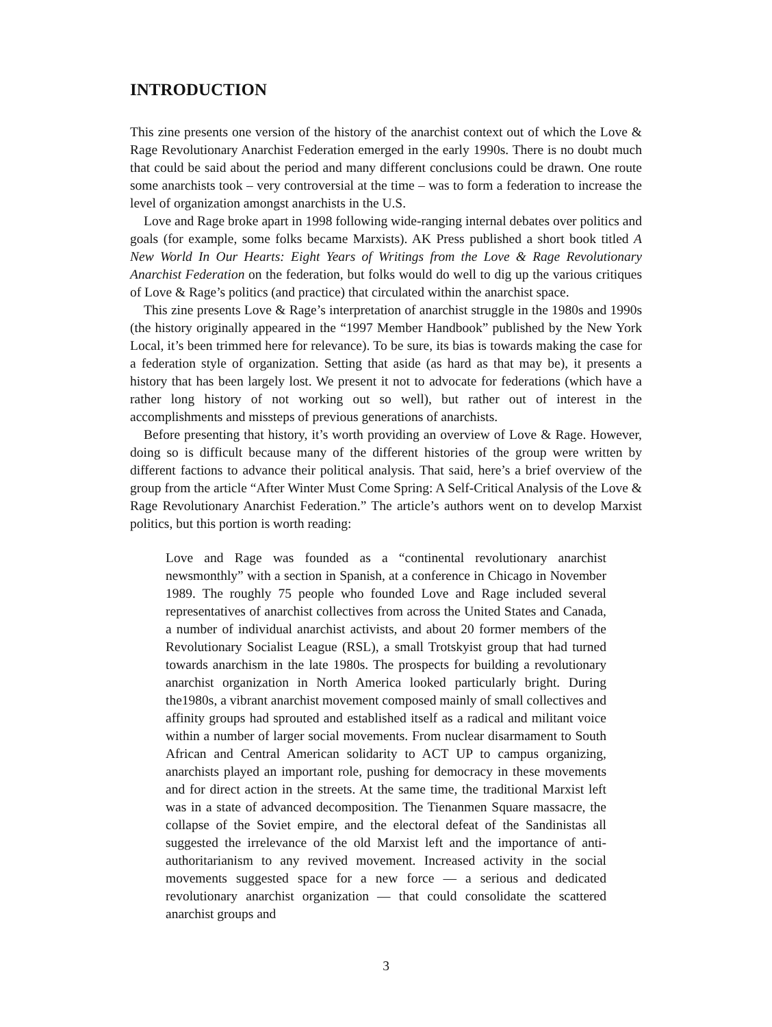INTRODUCTION
This zine presents one version of the history of the anarchist context out of which the Love & Rage Revolutionary Anarchist Federation emerged in the early 1990s. There is no doubt much that could be said about the period and many different conclusions could be drawn. One route some anarchists took – very controversial at the time – was to form a federation to increase the level of organization amongst anarchists in the U.S.
Love and Rage broke apart in 1998 following wide-ranging internal debates over politics and goals (for example, some folks became Marxists). AK Press published a short book titled A New World In Our Hearts: Eight Years of Writings from the Love & Rage Revolutionary Anarchist Federation on the federation, but folks would do well to dig up the various critiques of Love & Rage’s politics (and practice) that circulated within the anarchist space.
This zine presents Love & Rage’s interpretation of anarchist struggle in the 1980s and 1990s (the history originally appeared in the “1997 Member Handbook” published by the New York Local, it’s been trimmed here for relevance). To be sure, its bias is towards making the case for a federation style of organization. Setting that aside (as hard as that may be), it presents a history that has been largely lost. We present it not to advocate for federations (which have a rather long history of not working out so well), but rather out of interest in the accomplishments and missteps of previous generations of anarchists.
Before presenting that history, it’s worth providing an overview of Love & Rage. However, doing so is difficult because many of the different histories of the group were written by different factions to advance their political analysis. That said, here’s a brief overview of the group from the article “After Winter Must Come Spring: A Self-Critical Analysis of the Love & Rage Revolutionary Anarchist Federation.” The article’s authors went on to develop Marxist politics, but this portion is worth reading:
Love and Rage was founded as a “continental revolutionary anarchist newsmonthly” with a section in Spanish, at a conference in Chicago in November 1989. The roughly 75 people who founded Love and Rage included several representatives of anarchist collectives from across the United States and Canada, a number of individual anarchist activists, and about 20 former members of the Revolutionary Socialist League (RSL), a small Trotskyist group that had turned towards anarchism in the late 1980s. The prospects for building a revolutionary anarchist organization in North America looked particularly bright. During the1980s, a vibrant anarchist movement composed mainly of small collectives and affinity groups had sprouted and established itself as a radical and militant voice within a number of larger social movements. From nuclear disarmament to South African and Central American solidarity to ACT UP to campus organizing, anarchists played an important role, pushing for democracy in these movements and for direct action in the streets. At the same time, the traditional Marxist left was in a state of advanced decomposition. The Tienanmen Square massacre, the collapse of the Soviet empire, and the electoral defeat of the Sandinistas all suggested the irrelevance of the old Marxist left and the importance of anti-authoritarianism to any revived movement. Increased activity in the social movements suggested space for a new force — a serious and dedicated revolutionary anarchist organization — that could consolidate the scattered anarchist groups and
3